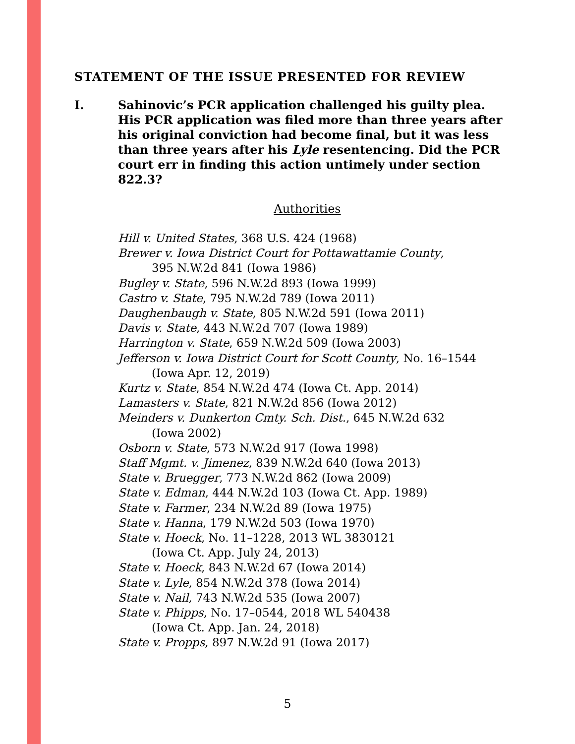STATEMENT OF THE ISSUE PRESENTED FOR REVIEW
I. Sahinovic’s PCR application challenged his guilty plea. His PCR application was filed more than three years after his original conviction had become final, but it was less than three years after his Lyle resentencing. Did the PCR court err in finding this action untimely under section 822.3?
Authorities
Hill v. United States, 368 U.S. 424 (1968)
Brewer v. Iowa District Court for Pottawattamie County,
395 N.W.2d 841 (Iowa 1986)
Bugley v. State, 596 N.W.2d 893 (Iowa 1999)
Castro v. State, 795 N.W.2d 789 (Iowa 2011)
Daughenbaugh v. State, 805 N.W.2d 591 (Iowa 2011)
Davis v. State, 443 N.W.2d 707 (Iowa 1989)
Harrington v. State, 659 N.W.2d 509 (Iowa 2003)
Jefferson v. Iowa District Court for Scott County, No. 16–1544
(Iowa Apr. 12, 2019)
Kurtz v. State, 854 N.W.2d 474 (Iowa Ct. App. 2014)
Lamasters v. State, 821 N.W.2d 856 (Iowa 2012)
Meinders v. Dunkerton Cmty. Sch. Dist., 645 N.W.2d 632
(Iowa 2002)
Osborn v. State, 573 N.W.2d 917 (Iowa 1998)
Staff Mgmt. v. Jimenez, 839 N.W.2d 640 (Iowa 2013)
State v. Bruegger, 773 N.W.2d 862 (Iowa 2009)
State v. Edman, 444 N.W.2d 103 (Iowa Ct. App. 1989)
State v. Farmer, 234 N.W.2d 89 (Iowa 1975)
State v. Hanna, 179 N.W.2d 503 (Iowa 1970)
State v. Hoeck, No. 11–1228, 2013 WL 3830121
(Iowa Ct. App. July 24, 2013)
State v. Hoeck, 843 N.W.2d 67 (Iowa 2014)
State v. Lyle, 854 N.W.2d 378 (Iowa 2014)
State v. Nail, 743 N.W.2d 535 (Iowa 2007)
State v. Phipps, No. 17–0544, 2018 WL 540438
(Iowa Ct. App. Jan. 24, 2018)
State v. Propps, 897 N.W.2d 91 (Iowa 2017)
5